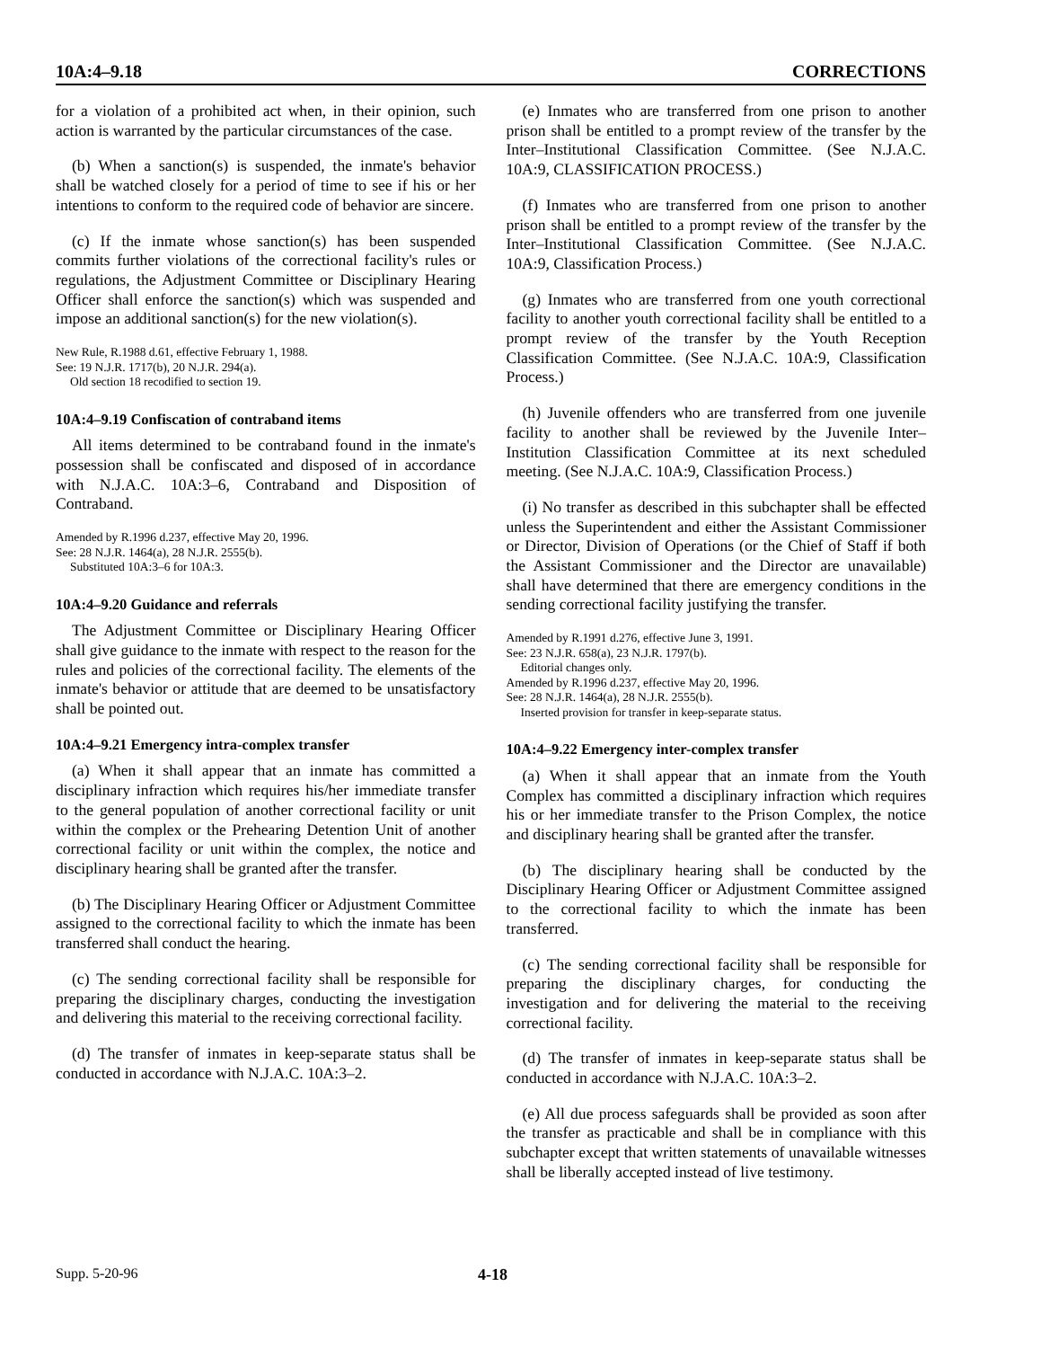10A:4–9.18 CORRECTIONS
for a violation of a prohibited act when, in their opinion, such action is warranted by the particular circumstances of the case.
(b) When a sanction(s) is suspended, the inmate's behavior shall be watched closely for a period of time to see if his or her intentions to conform to the required code of behavior are sincere.
(c) If the inmate whose sanction(s) has been suspended commits further violations of the correctional facility's rules or regulations, the Adjustment Committee or Disciplinary Hearing Officer shall enforce the sanction(s) which was suspended and impose an additional sanction(s) for the new violation(s).
New Rule, R.1988 d.61, effective February 1, 1988.
See: 19 N.J.R. 1717(b), 20 N.J.R. 294(a).
Old section 18 recodified to section 19.
10A:4–9.19 Confiscation of contraband items
All items determined to be contraband found in the inmate's possession shall be confiscated and disposed of in accordance with N.J.A.C. 10A:3–6, Contraband and Disposition of Contraband.
Amended by R.1996 d.237, effective May 20, 1996.
See: 28 N.J.R. 1464(a), 28 N.J.R. 2555(b).
Substituted 10A:3–6 for 10A:3.
10A:4–9.20 Guidance and referrals
The Adjustment Committee or Disciplinary Hearing Officer shall give guidance to the inmate with respect to the reason for the rules and policies of the correctional facility. The elements of the inmate's behavior or attitude that are deemed to be unsatisfactory shall be pointed out.
10A:4–9.21 Emergency intra-complex transfer
(a) When it shall appear that an inmate has committed a disciplinary infraction which requires his/her immediate transfer to the general population of another correctional facility or unit within the complex or the Prehearing Detention Unit of another correctional facility or unit within the complex, the notice and disciplinary hearing shall be granted after the transfer.
(b) The Disciplinary Hearing Officer or Adjustment Committee assigned to the correctional facility to which the inmate has been transferred shall conduct the hearing.
(c) The sending correctional facility shall be responsible for preparing the disciplinary charges, conducting the investigation and delivering this material to the receiving correctional facility.
(d) The transfer of inmates in keep-separate status shall be conducted in accordance with N.J.A.C. 10A:3–2.
(e) Inmates who are transferred from one prison to another prison shall be entitled to a prompt review of the transfer by the Inter–Institutional Classification Committee. (See N.J.A.C. 10A:9, CLASSIFICATION PROCESS.)
(f) Inmates who are transferred from one prison to another prison shall be entitled to a prompt review of the transfer by the Inter–Institutional Classification Committee. (See N.J.A.C. 10A:9, Classification Process.)
(g) Inmates who are transferred from one youth correctional facility to another youth correctional facility shall be entitled to a prompt review of the transfer by the Youth Reception Classification Committee. (See N.J.A.C. 10A:9, Classification Process.)
(h) Juvenile offenders who are transferred from one juvenile facility to another shall be reviewed by the Juvenile Inter–Institution Classification Committee at its next scheduled meeting. (See N.J.A.C. 10A:9, Classification Process.)
(i) No transfer as described in this subchapter shall be effected unless the Superintendent and either the Assistant Commissioner or Director, Division of Operations (or the Chief of Staff if both the Assistant Commissioner and the Director are unavailable) shall have determined that there are emergency conditions in the sending correctional facility justifying the transfer.
Amended by R.1991 d.276, effective June 3, 1991.
See: 23 N.J.R. 658(a), 23 N.J.R. 1797(b).
Editorial changes only.
Amended by R.1996 d.237, effective May 20, 1996.
See: 28 N.J.R. 1464(a), 28 N.J.R. 2555(b).
Inserted provision for transfer in keep-separate status.
10A:4–9.22 Emergency inter-complex transfer
(a) When it shall appear that an inmate from the Youth Complex has committed a disciplinary infraction which requires his or her immediate transfer to the Prison Complex, the notice and disciplinary hearing shall be granted after the transfer.
(b) The disciplinary hearing shall be conducted by the Disciplinary Hearing Officer or Adjustment Committee assigned to the correctional facility to which the inmate has been transferred.
(c) The sending correctional facility shall be responsible for preparing the disciplinary charges, for conducting the investigation and for delivering the material to the receiving correctional facility.
(d) The transfer of inmates in keep-separate status shall be conducted in accordance with N.J.A.C. 10A:3–2.
(e) All due process safeguards shall be provided as soon after the transfer as practicable and shall be in compliance with this subchapter except that written statements of unavailable witnesses shall be liberally accepted instead of live testimony.
Supp. 5-20-96 4-18